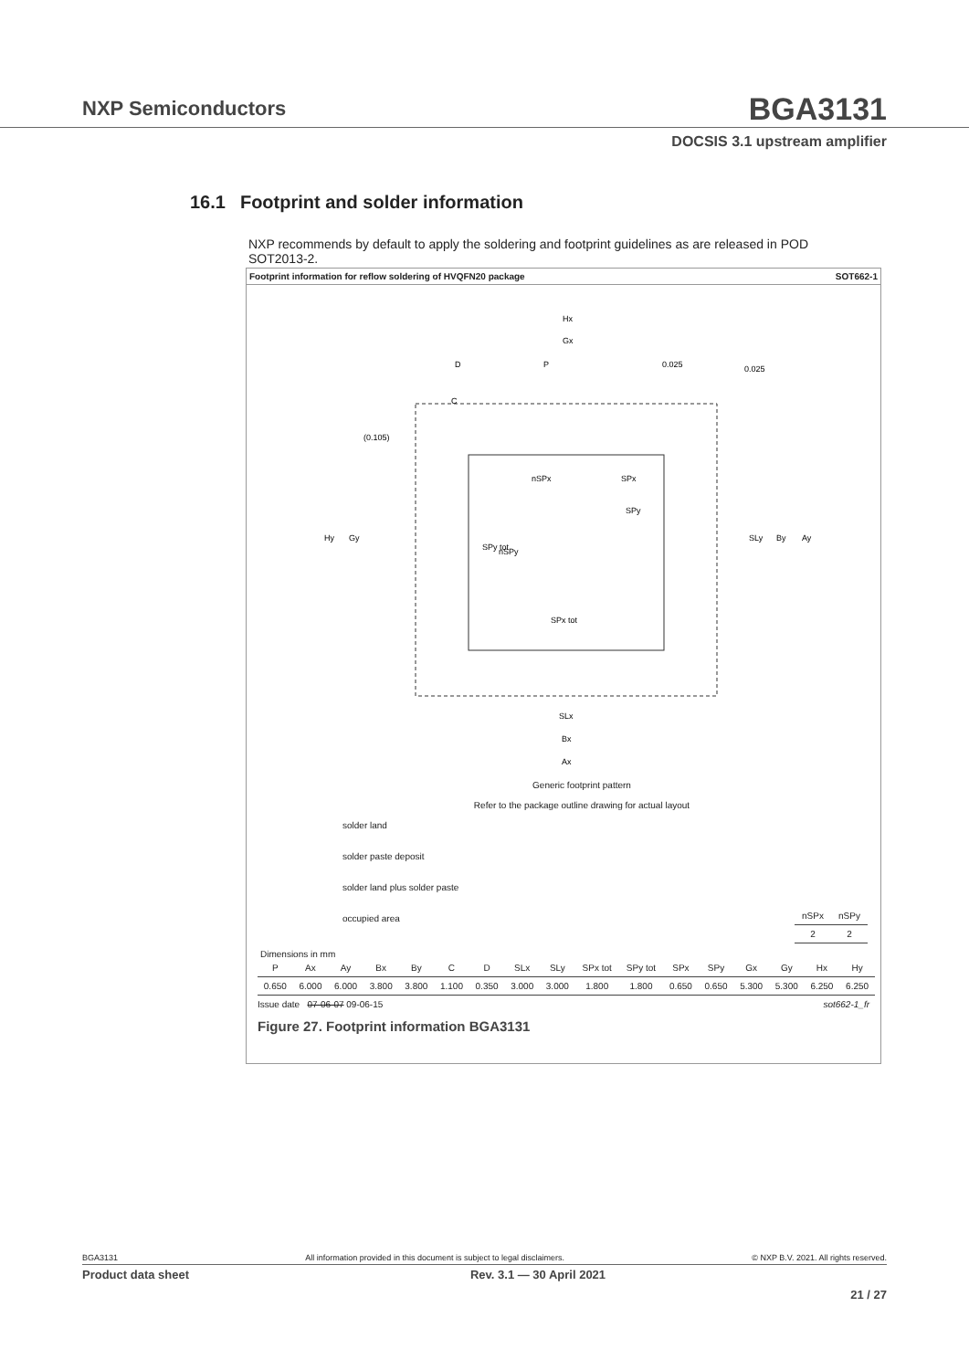NXP Semiconductors
BGA3131
DOCSIS 3.1 upstream amplifier
16.1 Footprint and solder information
NXP recommends by default to apply the soldering and footprint guidelines as are released in POD SOT2013-2.
Footprint information for reflow soldering of HVQFN20 package SOT662-1
Hx
Gx
D
P
0.025
0.025
C
(0.105)
Hy
Gy
SLy
By
Ay
nSPx
SPx
SPy
nSPy
SPy tot
SPx tot
SLx
Bx
Ax
Generic footprint pattern
Refer to the package outline drawing for actual layout
solder land
solder paste deposit
solder land plus solder paste
occupied area
| nSPx | nSPy |
| 2 | 2 |
Dimensions in mm
| P | Ax | Ay | Bx | By | C | D | SLx | SLy | SPx tot | SPy tot | SPx | SPy | Gx | Gy | Hx | Hy |
| --- | --- | --- | --- | --- | --- | --- | --- | --- | --- | --- | --- | --- | --- | --- | --- | --- |
| 0.650 | 6.000 | 6.000 | 3.800 | 3.800 | 1.100 | 0.350 | 3.000 | 3.000 | 1.800 | 1.800 | 0.650 | 0.650 | 5.300 | 5.300 | 6.250 | 6.250 |
Issue date 07-06-07 09-06-15 sot662-1_fr
Figure 27. Footprint information BGA3131
BGA3131 All information provided in this document is subject to legal disclaimers. © NXP B.V. 2021. All rights reserved.
Product data sheet Rev. 3.1 — 30 April 2021
21 / 27